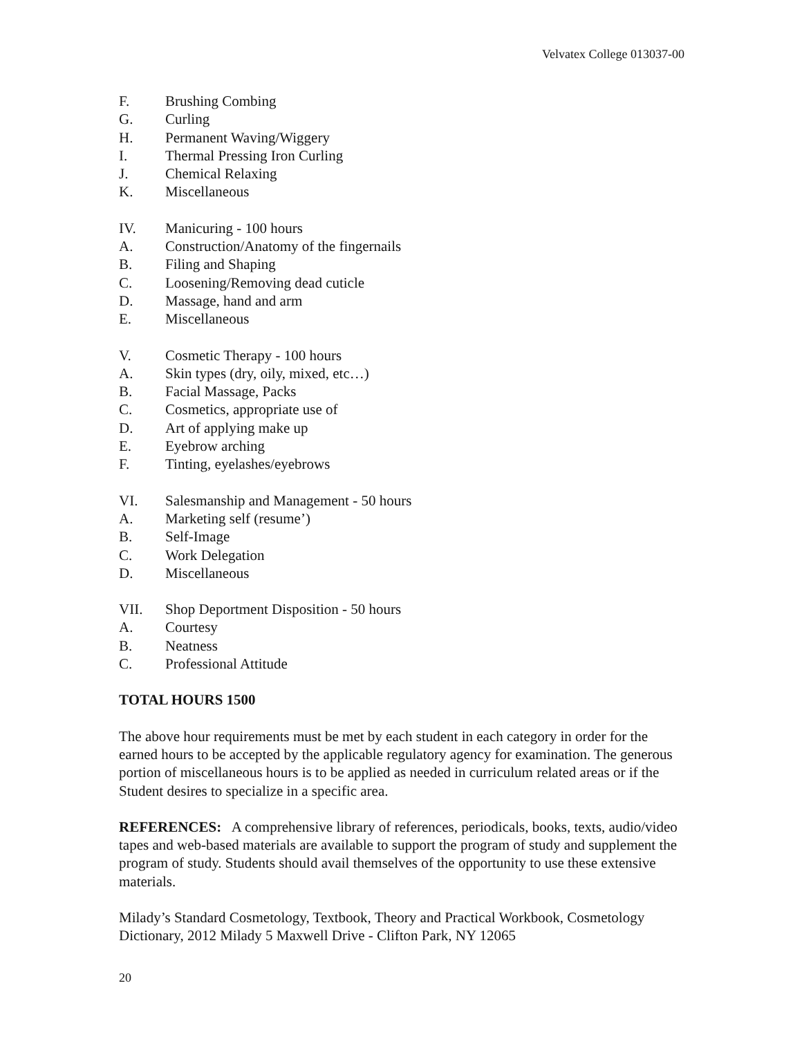Velvatex College 013037-00
F. Brushing Combing
G. Curling
H. Permanent Waving/Wiggery
I. Thermal Pressing Iron Curling
J. Chemical Relaxing
K. Miscellaneous
IV. Manicuring - 100 hours
A. Construction/Anatomy of the fingernails
B. Filing and Shaping
C. Loosening/Removing dead cuticle
D. Massage, hand and arm
E. Miscellaneous
V. Cosmetic Therapy - 100 hours
A. Skin types (dry, oily, mixed, etc…)
B. Facial Massage, Packs
C. Cosmetics, appropriate use of
D. Art of applying make up
E. Eyebrow arching
F. Tinting, eyelashes/eyebrows
VI. Salesmanship and Management - 50 hours
A. Marketing self (resume’)
B. Self-Image
C. Work Delegation
D. Miscellaneous
VII. Shop Deportment Disposition - 50 hours
A. Courtesy
B. Neatness
C. Professional Attitude
TOTAL HOURS 1500
The above hour requirements must be met by each student in each category in order for the earned hours to be accepted by the applicable regulatory agency for examination. The generous portion of miscellaneous hours is to be applied as needed in curriculum related areas or if the Student desires to specialize in a specific area.
REFERENCES: A comprehensive library of references, periodicals, books, texts, audio/video tapes and web-based materials are available to support the program of study and supplement the program of study. Students should avail themselves of the opportunity to use these extensive materials.
Milady’s Standard Cosmetology, Textbook, Theory and Practical Workbook, Cosmetology Dictionary, 2012 Milady 5 Maxwell Drive - Clifton Park, NY 12065
20